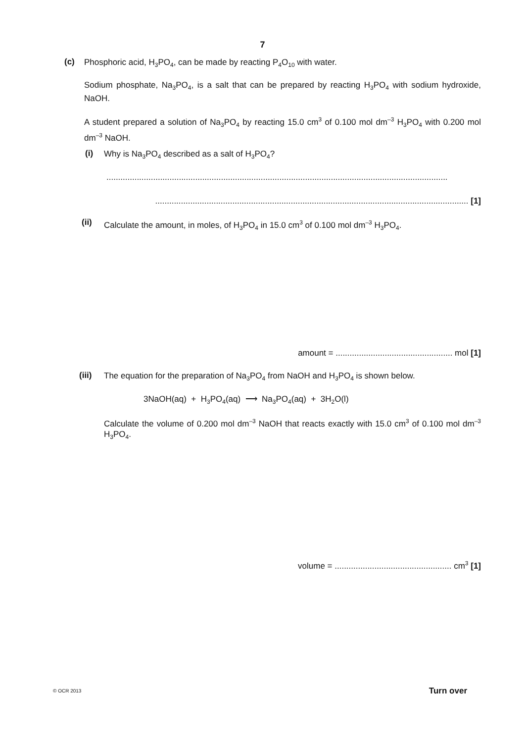7
(c) Phosphoric acid, H<sub>3</sub>PO<sub>4</sub>, can be made by reacting P<sub>4</sub>O<sub>10</sub> with water.
Sodium phosphate, Na<sub>3</sub>PO<sub>4</sub>, is a salt that can be prepared by reacting H<sub>3</sub>PO<sub>4</sub> with sodium hydroxide, NaOH.
A student prepared a solution of Na<sub>3</sub>PO<sub>4</sub> by reacting 15.0 cm<sup>3</sup> of 0.100 mol dm<sup>–3</sup> H<sub>3</sub>PO<sub>4</sub> with 0.200 mol dm<sup>–3</sup> NaOH.
(i) Why is Na<sub>3</sub>PO<sub>4</sub> described as a salt of H<sub>3</sub>PO<sub>4</sub>?
..................................................................................................................................................
...................................................................................................................................... [1]
(ii)
Calculate the amount, in moles, of H<sub>3</sub>PO<sub>4</sub> in 15.0 cm<sup>3</sup> of 0.100 mol dm<sup>–3</sup> H<sub>3</sub>PO<sub>4</sub>.
amount = .................................................. mol [1]
(iii)
The equation for the preparation of Na<sub>3</sub>PO<sub>4</sub> from NaOH and H<sub>3</sub>PO<sub>4</sub> is shown below.
3NaOH(aq) + H<sub>3</sub>PO<sub>4</sub>(aq) ⟶ Na<sub>3</sub>PO<sub>4</sub>(aq) + 3H<sub>2</sub>O(l)
Calculate the volume of 0.200 mol dm<sup>–3</sup> NaOH that reacts exactly with 15.0 cm<sup>3</sup> of 0.100 mol dm<sup>–3</sup> H<sub>3</sub>PO<sub>4</sub>.
volume = .................................................. cm<sup>3</sup> [1]
© OCR 2013 Turn over